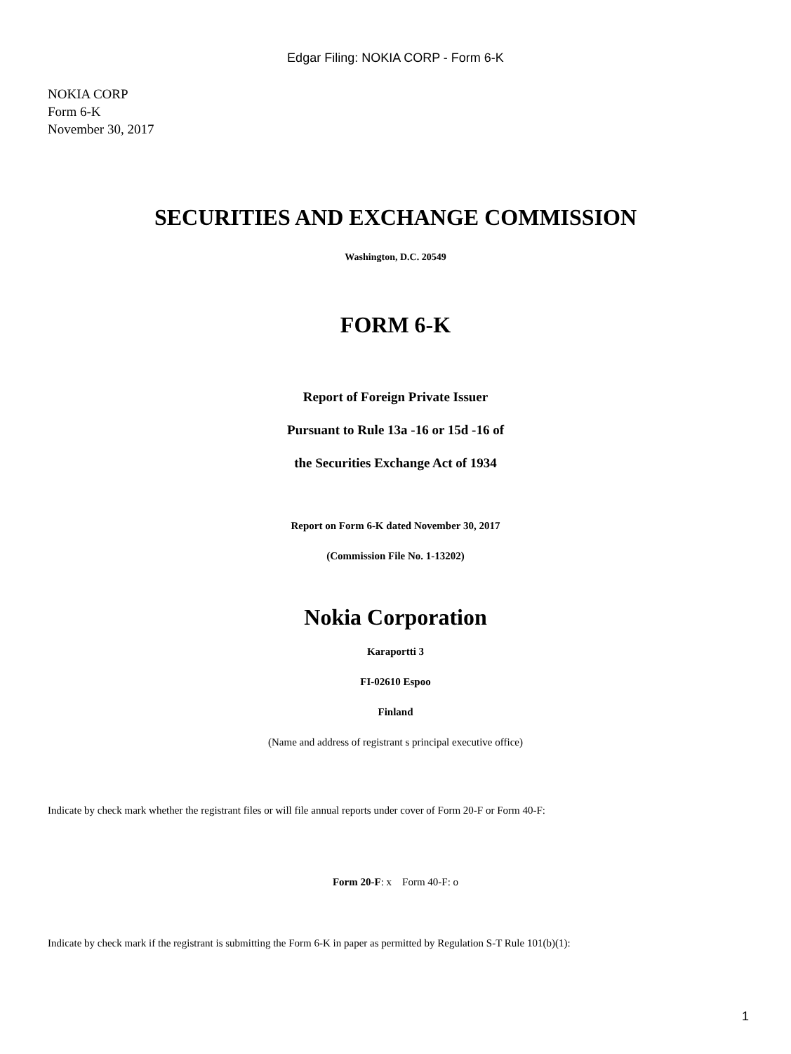Edgar Filing: NOKIA CORP - Form 6-K
NOKIA CORP
Form 6-K
November 30, 2017
SECURITIES AND EXCHANGE COMMISSION
Washington, D.C. 20549
FORM 6-K
Report of Foreign Private Issuer
Pursuant to Rule 13a -16 or 15d -16 of
the Securities Exchange Act of 1934
Report on Form 6-K dated November 30, 2017
(Commission File No. 1-13202)
Nokia Corporation
Karaportti 3
FI-02610 Espoo
Finland
(Name and address of registrant s principal executive office)
Indicate by check mark whether the registrant files or will file annual reports under cover of Form 20-F or Form 40-F:
Form 20-F: x Form 40-F: o
Indicate by check mark if the registrant is submitting the Form 6-K in paper as permitted by Regulation S-T Rule 101(b)(1):
1